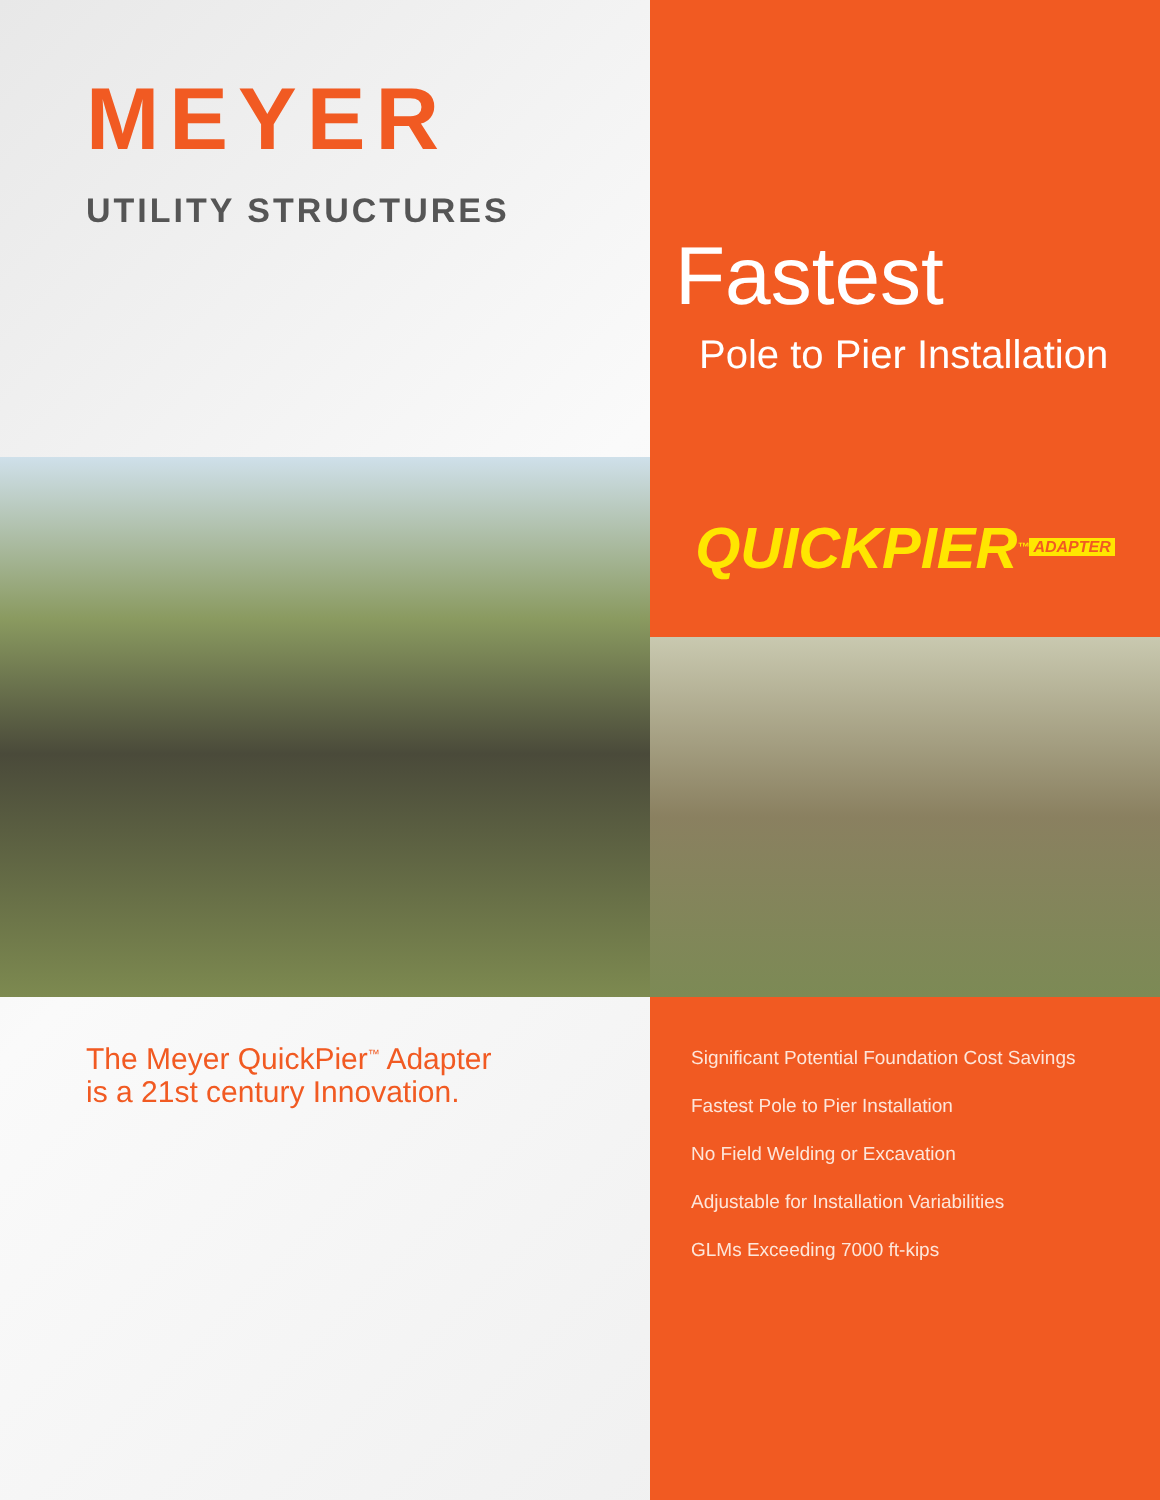MEYER
UTILITY STRUCTURES
Fastest
Pole to Pier Installation
QUICKPIER<sup>™</sup> ADAPTER
The Meyer QuickPier<sup>™</sup> Adapter
is a 21st century Innovation.
Significant Potential Foundation Cost Savings
Fastest Pole to Pier Installation
No Field Welding or Excavation
Adjustable for Installation Variabilities
GLMs Exceeding 7000 ft-kips